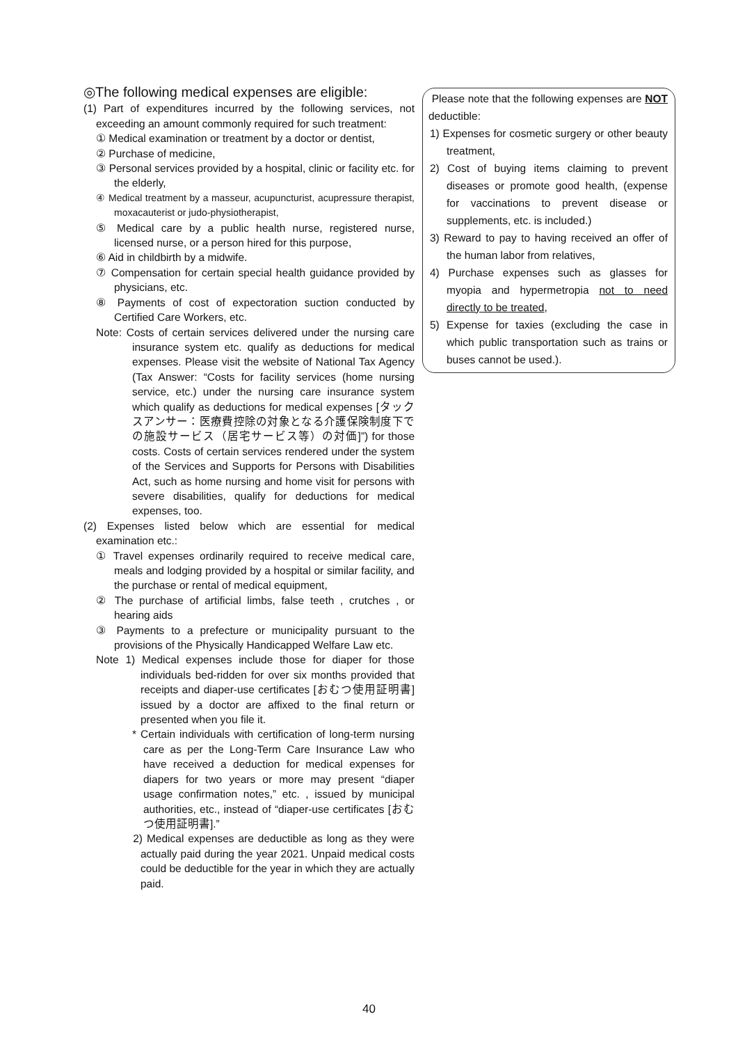◎The following medical expenses are eligible:
(1) Part of expenditures incurred by the following services, not exceeding an amount commonly required for such treatment:
① Medical examination or treatment by a doctor or dentist,
② Purchase of medicine,
③ Personal services provided by a hospital, clinic or facility etc. for the elderly,
④ Medical treatment by a masseur, acupuncturist, acupressure therapist, moxacauterist or judo-physiotherapist,
⑤ Medical care by a public health nurse, registered nurse, licensed nurse, or a person hired for this purpose,
⑥ Aid in childbirth by a midwife.
⑦ Compensation for certain special health guidance provided by physicians, etc.
⑧ Payments of cost of expectoration suction conducted by Certified Care Workers, etc.
Note: Costs of certain services delivered under the nursing care insurance system etc. qualify as deductions for medical expenses. Please visit the website of National Tax Agency (Tax Answer: “Costs for facility services (home nursing service, etc.) under the nursing care insurance system which qualify as deductions for medical expenses [タックスアンサー：医療費控除の対象となる介護保険制度下での施設サービス（居宅サービス等）の対価]”) for those costs. Costs of certain services rendered under the system of the Services and Supports for Persons with Disabilities Act, such as home nursing and home visit for persons with severe disabilities, qualify for deductions for medical expenses, too.
(2) Expenses listed below which are essential for medical examination etc.:
① Travel expenses ordinarily required to receive medical care, meals and lodging provided by a hospital or similar facility, and the purchase or rental of medical equipment,
② The purchase of artificial limbs, false teeth , crutches , or hearing aids
③ Payments to a prefecture or municipality pursuant to the provisions of the Physically Handicapped Welfare Law etc.
Note 1) Medical expenses include those for diaper for those individuals bed-ridden for over six months provided that receipts and diaper-use certificates [おむつ使用証明書] issued by a doctor are affixed to the final return or presented when you file it.
* Certain individuals with certification of long-term nursing care as per the Long-Term Care Insurance Law who have received a deduction for medical expenses for diapers for two years or more may present “diaper usage confirmation notes,” etc. , issued by municipal authorities, etc., instead of “diaper-use certificates [おむつ使用証明書].”
2) Medical expenses are deductible as long as they were actually paid during the year 2021. Unpaid medical costs could be deductible for the year in which they are actually paid.
Please note that the following expenses are NOT deductible:
1) Expenses for cosmetic surgery or other beauty treatment,
2) Cost of buying items claiming to prevent diseases or promote good health, (expense for vaccinations to prevent disease or supplements, etc. is included.)
3) Reward to pay to having received an offer of the human labor from relatives,
4) Purchase expenses such as glasses for myopia and hypermetropia not to need directly to be treated,
5) Expense for taxies (excluding the case in which public transportation such as trains or buses cannot be used.).
40